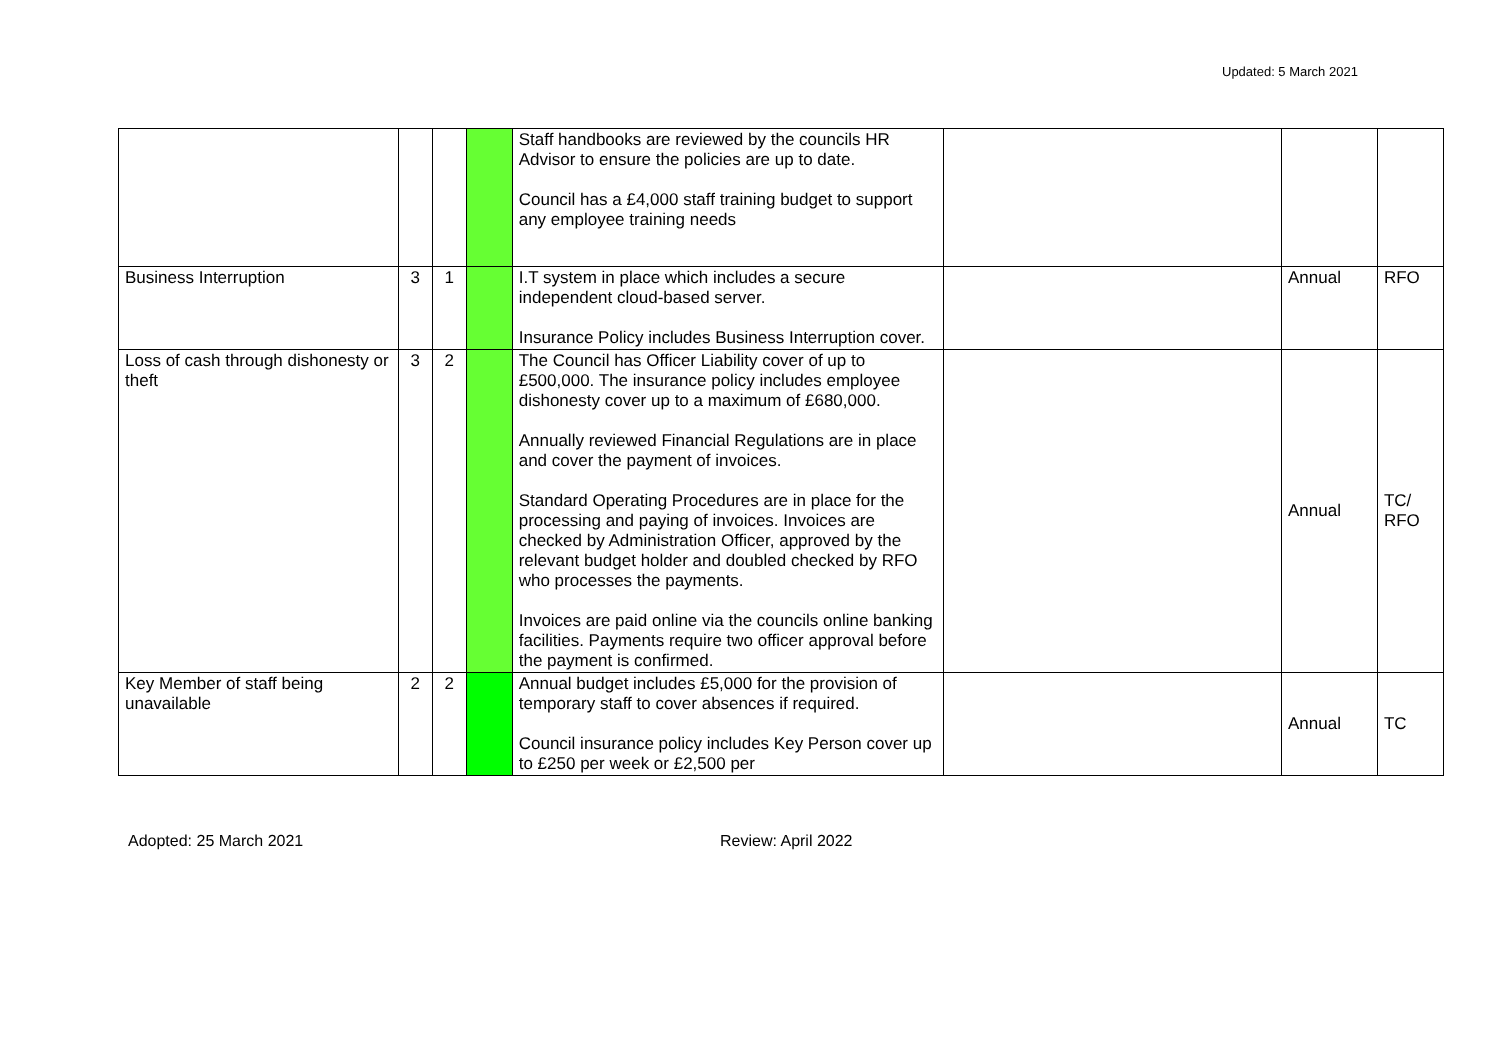Updated: 5 March 2021
| | | | | Staff handbooks are reviewed by the councils HR Advisor to ensure the policies are up to date. Council has a £4,000 staff training budget to support any employee training needs | | | |
| Business Interruption | 3 | 1 | | I.T system in place which includes a secure independent cloud-based server. Insurance Policy includes Business Interruption cover. | | Annual | RFO |
| Loss of cash through dishonesty or theft | 3 | 2 | | The Council has Officer Liability cover of up to £500,000. The insurance policy includes employee dishonesty cover up to a maximum of £680,000. Annually reviewed Financial Regulations are in place and cover the payment of invoices. Standard Operating Procedures are in place for the processing and paying of invoices. Invoices are checked by Administration Officer, approved by the relevant budget holder and doubled checked by RFO who processes the payments. Invoices are paid online via the councils online banking facilities. Payments require two officer approval before the payment is confirmed. | | Annual | TC/ RFO |
| Key Member of staff being unavailable | 2 | 2 | | Annual budget includes £5,000 for the provision of temporary staff to cover absences if required. Council insurance policy includes Key Person cover up to £250 per week or £2,500 per | | Annual | TC |
Adopted: 25 March 2021 Review: April 2022